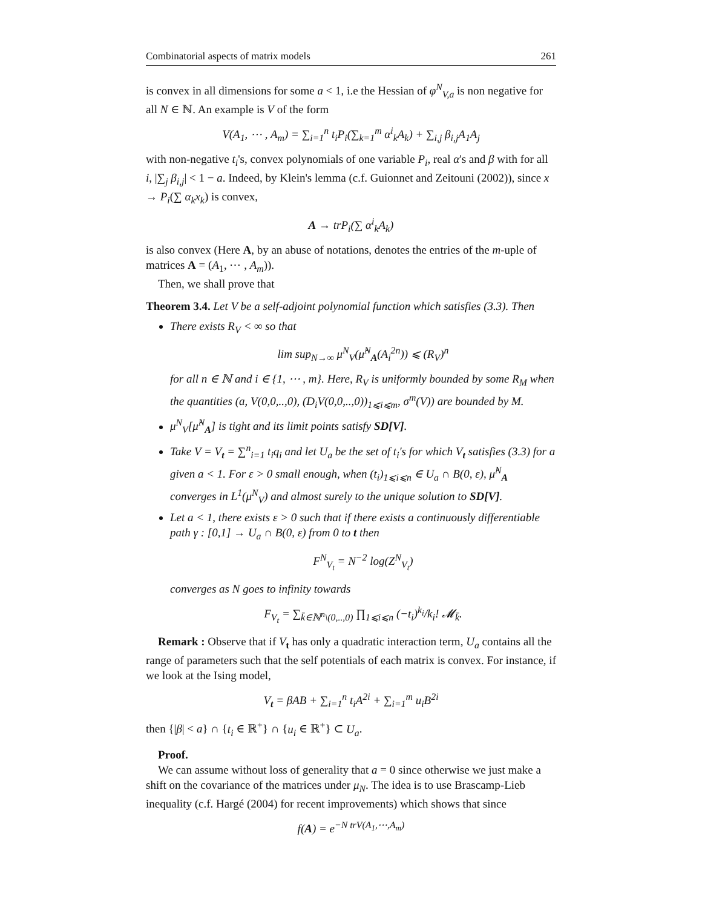Combinatorial aspects of matrix models 261
is convex in all dimensions for some a < 1, i.e the Hessian of φ<sup>N</sup><sub>V,a</sub> is non negative for all N ∈ ℕ. An example is V of the form
V(A<sub>1</sub>, ⋯ , A<sub>m</sub>) = ∑<sub>i=1</sub><sup>n</sup> t<sub>i</sub>P<sub>i</sub>(∑<sub>k=1</sub><sup>m</sup> α<sup>i</sup><sub>k</sub>A<sub>k</sub>) + ∑<sub>i,j</sub> β<sub>i,j</sub>A<sub>1</sub>A<sub>j</sub>
with non-negative t<sub>i</sub>'s, convex polynomials of one variable P<sub>i</sub>, real α's and β with for all i, |∑<sub>j</sub> β<sub>i,j</sub>| < 1 − a. Indeed, by Klein's lemma (c.f. Guionnet and Zeitouni (2002)), since x → P<sub>i</sub>(∑ α<sub>k</sub>x<sub>k</sub>) is convex,
A → trP<sub>i</sub>(∑ α<sup>i</sup><sub>k</sub>A<sub>k</sub>)
is also convex (Here A, by an abuse of notations, denotes the entries of the m-uple of matrices A = (A<sub>1</sub>, ⋯ , A<sub>m</sub>)).
Then, we shall prove that
Theorem 3.4. Let V be a self-adjoint polynomial function which satisfies (3.3). Then
There exists R<sub>V</sub> < ∞ so that
lim sup<sub>N→∞</sub> μ<sup>N</sup><sub>V</sub>(μ̂<sup>N</sup><sub>A</sub>(A<sub>i</sub><sup>2n</sup>)) ⩽ (R<sub>V</sub>)<sup>n</sup>
for all n ∈ ℕ and i ∈ {1, ⋯ , m}. Here, R<sub>V</sub> is uniformly bounded by some R<sub>M</sub> when the quantities (a, V(0,0,..,0), (D<sub>i</sub>V(0,0,..,0))<sub>1⩽i⩽m</sub>, σ<sup>m</sup>(V)) are bounded by M.
μ<sup>N</sup><sub>V</sub>[μ̂<sup>N</sup><sub>A</sub>] is tight and its limit points satisfy SD[V].
Take V = V<sub>t</sub> = ∑<sup>n</sup><sub>i=1</sub> t<sub>i</sub>q<sub>i</sub> and let U<sub>a</sub> be the set of t<sub>i</sub>'s for which V<sub>t</sub> satisfies (3.3) for a given a < 1. For ε > 0 small enough, when (t<sub>i</sub>)<sub>1⩽i⩽n</sub> ∈ U<sub>a</sub> ∩ B(0, ε), μ̂<sup>N</sup><sub>A</sub> converges in L<sup>1</sup>(μ<sup>N</sup><sub>V</sub>) and almost surely to the unique solution to SD[V].
Let a < 1, there exists ε > 0 such that if there exists a continuously differentiable path γ : [0,1] → U<sub>a</sub> ∩ B(0, ε) from 0 to t then
F<sup>N</sup><sub>V<sub>t</sub></sub> = N<sup>−2</sup> log(Z<sup>N</sup><sub>V<sub>t</sub></sub>)
converges as N goes to infinity towards
F<sub>V<sub>t</sub></sub> = ∑<sub>k̄∈ℕ<sup>n</sup>\(0,..,0)</sub> ∏<sub>1⩽i⩽n</sub> (−t<sub>i</sub>)<sup>k<sub>i</sub></sup>/k<sub>i</sub>! 𝓜<sub>k̄</sub>.
Remark : Observe that if V<sub>t</sub> has only a quadratic interaction term, U<sub>a</sub> contains all the range of parameters such that the self potentials of each matrix is convex. For instance, if we look at the Ising model,
V<sub>t</sub> = βAB + ∑<sub>i=1</sub><sup>n</sup> t<sub>i</sub>A<sup>2i</sup> + ∑<sub>i=1</sub><sup>m</sup> u<sub>i</sub>B<sup>2i</sup>
then {|β| < a} ∩ {t<sub>i</sub> ∈ ℝ<sup>+</sup>} ∩ {u<sub>i</sub> ∈ ℝ<sup>+</sup>} ⊂ U<sub>a</sub>.
Proof.
We can assume without loss of generality that a = 0 since otherwise we just make a shift on the covariance of the matrices under μ<sub>N</sub>. The idea is to use Brascamp-Lieb inequality (c.f. Hargé (2004) for recent improvements) which shows that since
f(A) = e<sup>−N trV(A<sub>1</sub>,⋯,A<sub>m</sub>)</sup>